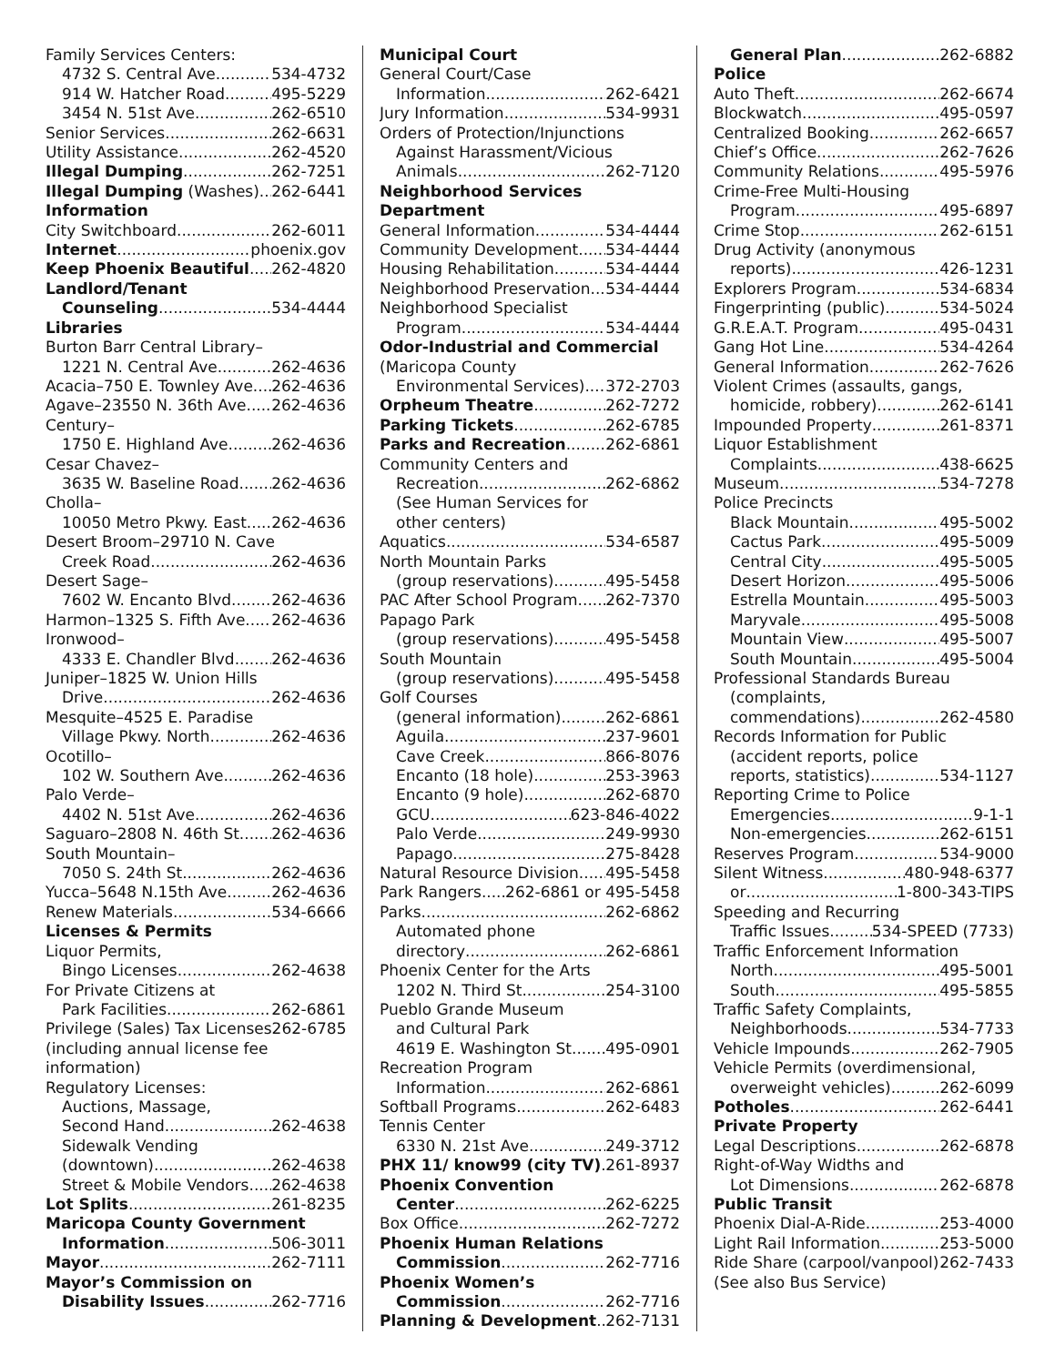Family Services Centers:
4732 S. Central Ave. 534-4732
914 W. Hatcher Road 495-5229
3454 N. 51st Ave. 262-6510
Senior Services 262-6631
Utility Assistance 262-4520
Illegal Dumping 262-7251
Illegal Dumping (Washes) 262-6441
Information
City Switchboard 262-6011
Internet phoenix.gov
Keep Phoenix Beautiful 262-4820
Landlord/Tenant
Counseling 534-4444
Libraries
Burton Barr Central Library–
1221 N. Central Ave. 262-4636
Acacia–750 E. Townley Ave. 262-4636
Agave–23550 N. 36th Ave. 262-4636
Century–
1750 E. Highland Ave. 262-4636
Cesar Chavez–
3635 W. Baseline Road 262-4636
Cholla–
10050 Metro Pkwy. East 262-4636
Desert Broom–29710 N. Cave
Creek Road 262-4636
Desert Sage–
7602 W. Encanto Blvd. 262-4636
Harmon–1325 S. Fifth Ave. 262-4636
Ironwood–
4333 E. Chandler Blvd. 262-4636
Juniper–1825 W. Union Hills
Drive 262-4636
Mesquite–4525 E. Paradise
Village Pkwy. North 262-4636
Ocotillo–
102 W. Southern Ave. 262-4636
Palo Verde–
4402 N. 51st Ave. 262-4636
Saguaro–2808 N. 46th St. 262-4636
South Mountain–
7050 S. 24th St. 262-4636
Yucca–5648 N.15th Ave. 262-4636
Renew Materials 534-6666
Licenses & Permits
Liquor Permits,
Bingo Licenses 262-4638
For Private Citizens at
Park Facilities 262-6861
Privilege (Sales) Tax Licenses 262-6785
(including annual license fee information)
Regulatory Licenses:
Auctions, Massage,
Second Hand 262-4638
Sidewalk Vending
(downtown) 262-4638
Street & Mobile Vendors 262-4638
Lot Splits 261-8235
Maricopa County Government
Information 506-3011
Mayor 262-7111
Mayor’s Commission on
Disability Issues 262-7716
Municipal Court
General Court/Case
Information 262-6421
Jury Information 534-9931
Orders of Protection/Injunctions
Against Harassment/Vicious
Animals 262-7120
Neighborhood Services Department
General Information 534-4444
Community Development 534-4444
Housing Rehabilitation 534-4444
Neighborhood Preservation 534-4444
Neighborhood Specialist
Program 534-4444
Odor-Industrial and Commercial
(Maricopa County
Environmental Services) 372-2703
Orpheum Theatre 262-7272
Parking Tickets 262-6785
Parks and Recreation 262-6861
Community Centers and
Recreation 262-6862
(See Human Services for
other centers)
Aquatics 534-6587
North Mountain Parks
(group reservations) 495-5458
PAC After School Program 262-7370
Papago Park
(group reservations) 495-5458
South Mountain
(group reservations) 495-5458
Golf Courses
(general information) 262-6861
Aguila 237-9601
Cave Creek 866-8076
Encanto (18 hole) 253-3963
Encanto (9 hole) 262-6870
GCU 623-846-4022
Palo Verde 249-9930
Papago 275-8428
Natural Resource Division 495-5458
Park Rangers 262-6861 or 495-5458
Parks 262-6862
Automated phone
directory 262-6861
Phoenix Center for the Arts
1202 N. Third St. 254-3100
Pueblo Grande Museum
and Cultural Park
4619 E. Washington St. 495-0901
Recreation Program
Information 262-6861
Softball Programs 262-6483
Tennis Center
6330 N. 21st Ave. 249-3712
PHX 11/ know99 (city TV) 261-8937
Phoenix Convention
Center 262-6225
Box Office 262-7272
Phoenix Human Relations
Commission 262-7716
Phoenix Women’s
Commission 262-7716
Planning & Development 262-7131
General Plan 262-6882
Police
Auto Theft 262-6674
Blockwatch 495-0597
Centralized Booking 262-6657
Chief’s Office 262-7626
Community Relations 495-5976
Crime-Free Multi-Housing
Program 495-6897
Crime Stop 262-6151
Drug Activity (anonymous
reports) 426-1231
Explorers Program 534-6834
Fingerprinting (public) 534-5024
G.R.E.A.T. Program 495-0431
Gang Hot Line 534-4264
General Information 262-7626
Violent Crimes (assaults, gangs,
homicide, robbery) 262-6141
Impounded Property 261-8371
Liquor Establishment
Complaints 438-6625
Museum 534-7278
Police Precincts
Black Mountain 495-5002
Cactus Park 495-5009
Central City 495-5005
Desert Horizon 495-5006
Estrella Mountain 495-5003
Maryvale 495-5008
Mountain View 495-5007
South Mountain 495-5004
Professional Standards Bureau
(complaints,
commendations) 262-4580
Records Information for Public
(accident reports, police
reports, statistics) 534-1127
Reporting Crime to Police
Emergencies 9-1-1
Non-emergencies 262-6151
Reserves Program 534-9000
Silent Witness 480-948-6377
or 1-800-343-TIPS
Speeding and Recurring
Traffic Issues 534-SPEED (7733)
Traffic Enforcement Information
North 495-5001
South 495-5855
Traffic Safety Complaints,
Neighborhoods 534-7733
Vehicle Impounds 262-7905
Vehicle Permits (overdimensional,
overweight vehicles) 262-6099
Potholes 262-6441
Private Property
Legal Descriptions 262-6878
Right-of-Way Widths and
Lot Dimensions 262-6878
Public Transit
Phoenix Dial-A-Ride 253-4000
Light Rail Information 253-5000
Ride Share (carpool/vanpool) 262-7433
(See also Bus Service)